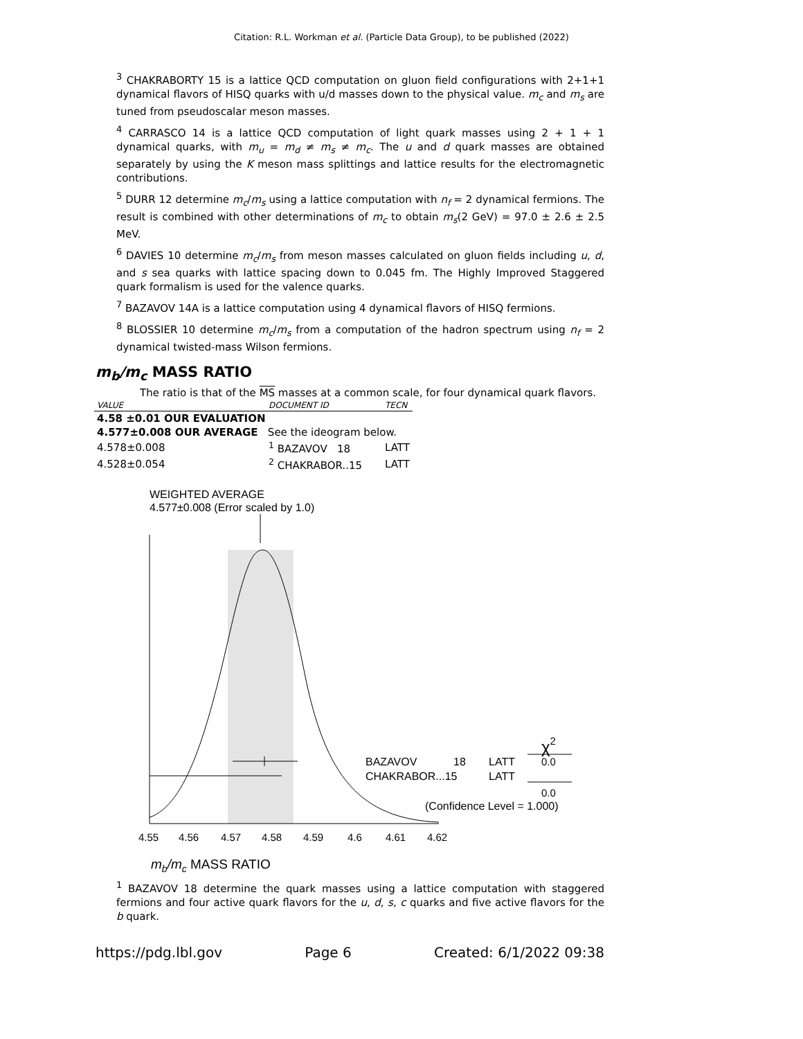Citation: R.L. Workman et al. (Particle Data Group), to be published (2022)
<sup>3</sup> CHAKRABORTY 15 is a lattice QCD computation on gluon field configurations with 2+1+1 dynamical flavors of HISQ quarks with u/d masses down to the physical value. m<sub>c</sub> and m<sub>s</sub> are tuned from pseudoscalar meson masses.
<sup>4</sup> CARRASCO 14 is a lattice QCD computation of light quark masses using 2 + 1 + 1 dynamical quarks, with m<sub>u</sub> = m<sub>d</sub> ≠ m<sub>s</sub> ≠ m<sub>c</sub>. The u and d quark masses are obtained separately by using the K meson mass splittings and lattice results for the electromagnetic contributions.
<sup>5</sup> DURR 12 determine m<sub>c</sub>/m<sub>s</sub> using a lattice computation with n<sub>f</sub> = 2 dynamical fermions. The result is combined with other determinations of m<sub>c</sub> to obtain m<sub>s</sub>(2 GeV) = 97.0 ± 2.6 ± 2.5 MeV.
<sup>6</sup> DAVIES 10 determine m<sub>c</sub>/m<sub>s</sub> from meson masses calculated on gluon fields including u, d, and s sea quarks with lattice spacing down to 0.045 fm. The Highly Improved Staggered quark formalism is used for the valence quarks.
<sup>7</sup> BAZAVOV 14A is a lattice computation using 4 dynamical flavors of HISQ fermions.
<sup>8</sup> BLOSSIER 10 determine m<sub>c</sub>/m<sub>s</sub> from a computation of the hadron spectrum using n<sub>f</sub> = 2 dynamical twisted-mass Wilson fermions.
m<sub>b</sub>/m<sub>c</sub> MASS RATIO
The ratio is that of the MS masses at a common scale, for four dynamical quark flavors.
| VALUE | DOCUMENT ID | TECN |
| --- | --- | --- |
| 4.58 ±0.01 OUR EVALUATION | | |
| 4.577±0.008 OUR AVERAGE See the ideogram below. | | |
| 4.578±0.008 | <sup>1</sup> BAZAVOV 18 | LATT |
| 4.528±0.054 | <sup>2</sup> CHAKRABOR..15 | LATT |
WEIGHTED AVERAGE
4.577±0.008 (Error scaled by 1.0)
BAZAVOV
18
LATT
CHAKRABOR...15
LATT
χ2
0.0
0.0
(Confidence Level = 1.000)
4.55
4.56
4.57
4.58
4.59
4.6
4.61
4.62
mb/mc MASS RATIO
<sup>1</sup> BAZAVOV 18 determine the quark masses using a lattice computation with staggered fermions and four active quark flavors for the u, d, s, c quarks and five active flavors for the b quark.
https://pdg.lbl.gov Page 6 Created: 6/1/2022 09:38